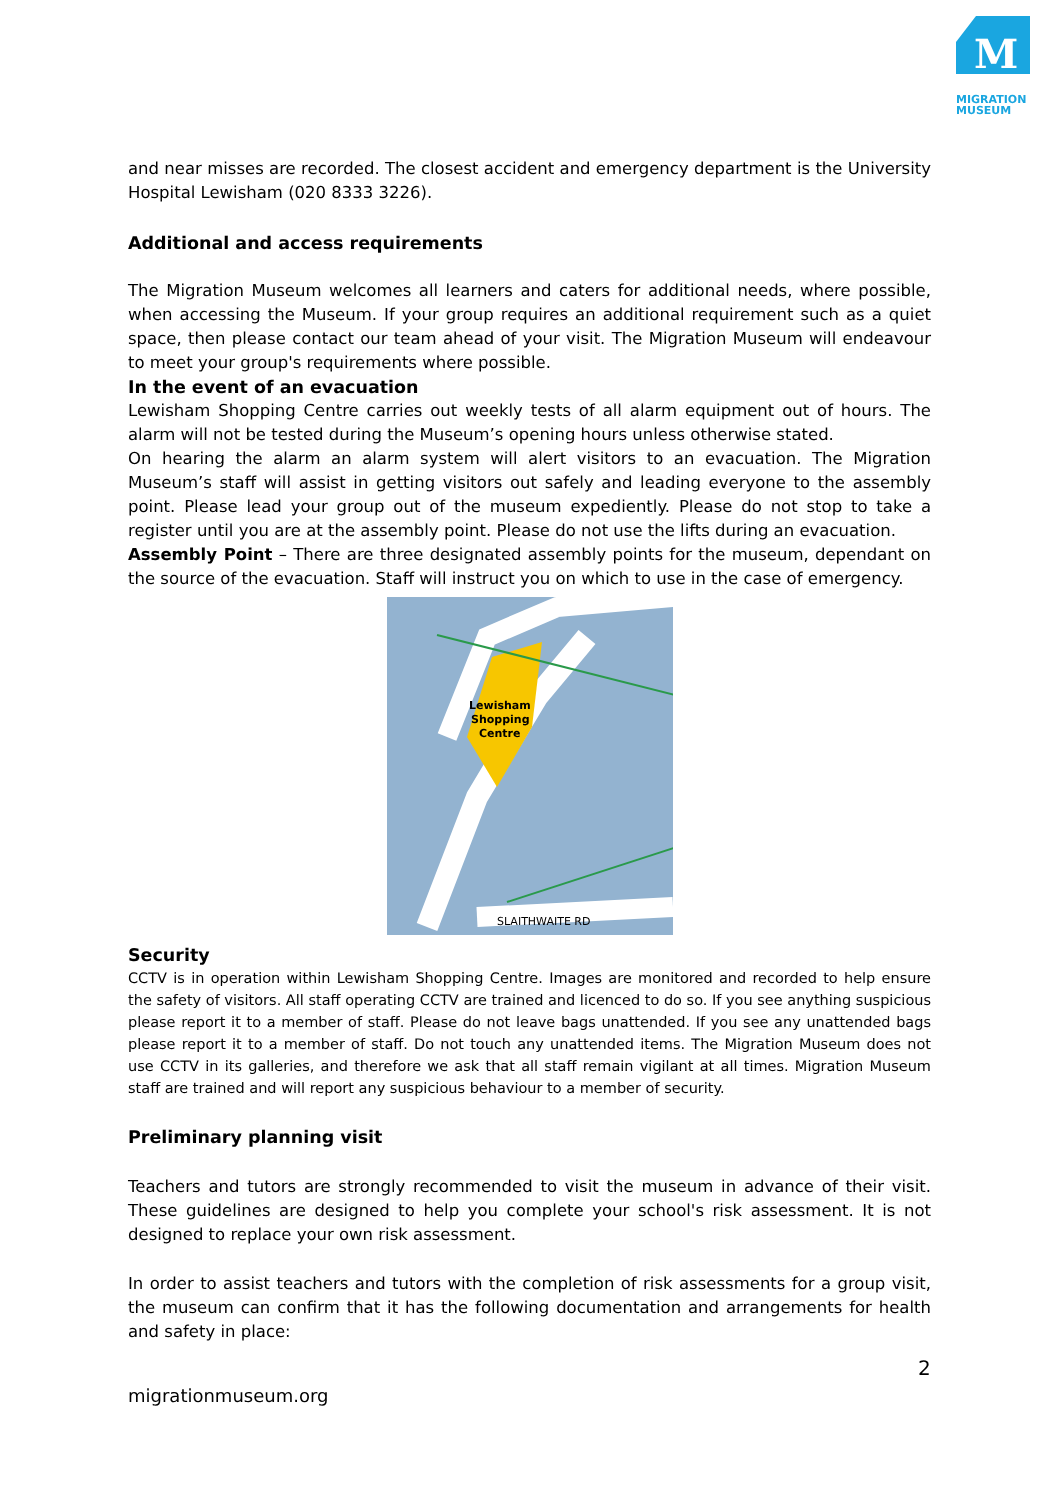M
MIGRATION
MUSEUM
and near misses are recorded. The closest accident and emergency department is the University Hospital Lewisham (020 8333 3226).
Additional and access requirements
The Migration Museum welcomes all learners and caters for additional needs, where possible, when accessing the Museum. If your group requires an additional requirement such as a quiet space, then please contact our team ahead of your visit. The Migration Museum will endeavour to meet your group's requirements where possible.
In the event of an evacuation
Lewisham Shopping Centre carries out weekly tests of all alarm equipment out of hours. The alarm will not be tested during the Museum’s opening hours unless otherwise stated.
On hearing the alarm an alarm system will alert visitors to an evacuation. The Migration Museum’s staff will assist in getting visitors out safely and leading everyone to the assembly point. Please lead your group out of the museum expediently. Please do not stop to take a register until you are at the assembly point. Please do not use the lifts during an evacuation.
Assembly Point – There are three designated assembly points for the museum, dependant on the source of the evacuation. Staff will instruct you on which to use in the case of emergency.
Lewisham
Shopping
Centre
SLAITHWAITE RD
Security
CCTV is in operation within Lewisham Shopping Centre. Images are monitored and recorded to help ensure the safety of visitors. All staff operating CCTV are trained and licenced to do so. If you see anything suspicious please report it to a member of staff. Please do not leave bags unattended. If you see any unattended bags please report it to a member of staff. Do not touch any unattended items. The Migration Museum does not use CCTV in its galleries, and therefore we ask that all staff remain vigilant at all times. Migration Museum staff are trained and will report any suspicious behaviour to a member of security.
Preliminary planning visit
Teachers and tutors are strongly recommended to visit the museum in advance of their visit. These guidelines are designed to help you complete your school's risk assessment. It is not designed to replace your own risk assessment.
In order to assist teachers and tutors with the completion of risk assessments for a group visit, the museum can confirm that it has the following documentation and arrangements for health and safety in place:
2
migrationmuseum.org